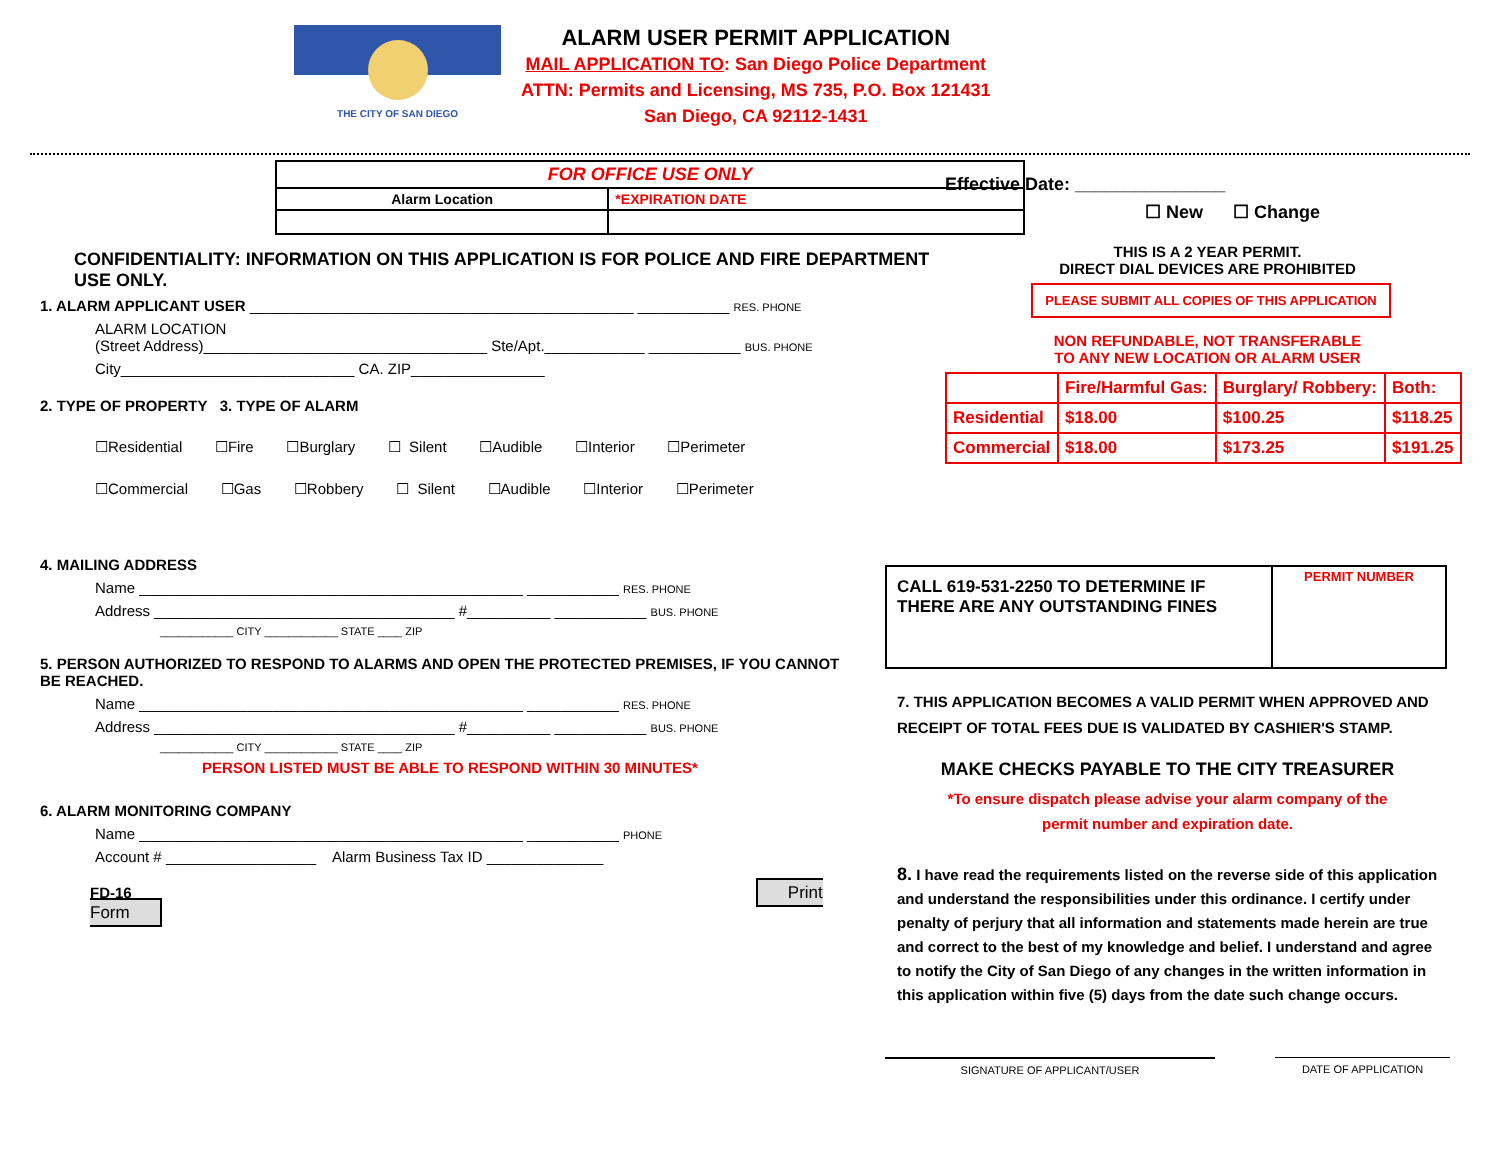THE CITY OF SAN DIEGO
ALARM USER PERMIT APPLICATION
MAIL APPLICATION TO: San Diego Police Department
ATTN: Permits and Licensing, MS 735, P.O. Box 121431
San Diego, CA 92112-1431
| FOR OFFICE USE ONLY | |
| Alarm Location | *EXPIRATION DATE |
CONFIDENTIALITY: INFORMATION ON THIS APPLICATION IS FOR POLICE AND FIRE DEPARTMENT USE ONLY.
1. ALARM APPLICANT USER ______________________________________________ ___________ RES. PHONE
ALARM LOCATION
(Street Address)__________________________________ Ste/Apt.____________ ___________ BUS. PHONE
City____________________________ CA. ZIP________________
2. TYPE OF PROPERTY 3. TYPE OF ALARM
☐Residential ☐Fire ☐Burglary ☐ Silent ☐Audible ☐Interior ☐Perimeter
☐Commercial ☐Gas ☐Robbery ☐ Silent ☐Audible ☐Interior ☐Perimeter
Effective Date: _______________
☐ New ☐ Change
THIS IS A 2 YEAR PERMIT.
DIRECT DIAL DEVICES ARE PROHIBITED
PLEASE SUBMIT ALL COPIES OF THIS APPLICATION
NON REFUNDABLE, NOT TRANSFERABLE
TO ANY NEW LOCATION OR ALARM USER
| | Fire/Harmful Gas: | Burglary/ Robbery: | Both: |
| Residential | $18.00 | $100.25 | $118.25 |
| Commercial | $18.00 | $173.25 | $191.25 |
4. MAILING ADDRESS
Name ______________________________________________ ___________ RES. PHONE
Address ____________________________________ #__________ ___________ BUS. PHONE
____________ CITY ____________ STATE ____ ZIP
5. PERSON AUTHORIZED TO RESPOND TO ALARMS AND OPEN THE PROTECTED PREMISES, IF YOU CANNOT BE REACHED.
Name ______________________________________________ ___________ RES. PHONE
Address ____________________________________ #__________ ___________ BUS. PHONE
____________ CITY ____________ STATE ____ ZIP
PERSON LISTED MUST BE ABLE TO RESPOND WITHIN 30 MINUTES*
6. ALARM MONITORING COMPANY
Name ______________________________________________ ___________ PHONE
Account # __________________ Alarm Business Tax ID ______________
FD-16 Print Form
| CALL 619-531-2250 TO DETERMINE IF THERE ARE ANY OUTSTANDING FINES | PERMIT NUMBER |
7. THIS APPLICATION BECOMES A VALID PERMIT WHEN APPROVED AND RECEIPT OF TOTAL FEES DUE IS VALIDATED BY CASHIER'S STAMP.
MAKE CHECKS PAYABLE TO THE CITY TREASURER
*To ensure dispatch please advise your alarm company of the
permit number and expiration date.
8. I have read the requirements listed on the reverse side of this application and understand the responsibilities under this ordinance. I certify under penalty of perjury that all information and statements made herein are true and correct to the best of my knowledge and belief. I understand and agree to notify the City of San Diego of any changes in the written information in this application within five (5) days from the date such change occurs.
SIGNATURE OF APPLICANT/USER DATE OF APPLICATION